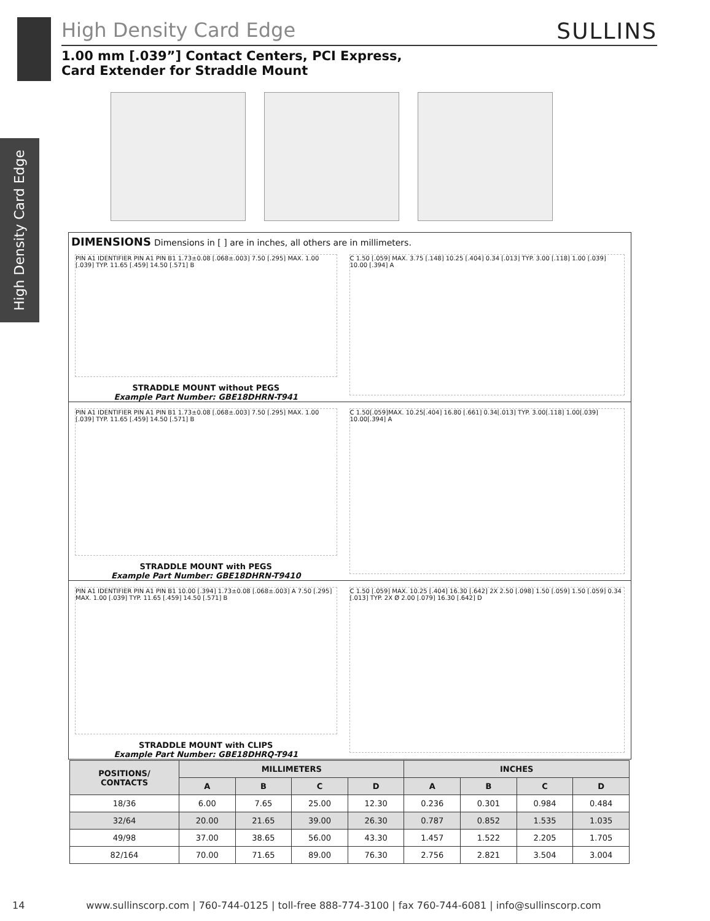High Density Card Edge
High Density Card Edge SULLINS
1.00 mm [.039”] Contact Centers, PCI Express,
Card Extender for Straddle Mount
DIMENSIONS Dimensions in [ ] are in inches, all others are in millimeters.
PIN A1 IDENTIFIER PIN A1 PIN B1 1.73±0.08 [.068±.003] 7.50 [.295] MAX. 1.00 [.039] TYP. 11.65 [.459] 14.50 [.571] B
STRADDLE MOUNT without PEGS
Example Part Number: GBE18DHRN-T941
C 1.50 [.059] MAX. 3.75 [.148] 10.25 [.404] 0.34 [.013] TYP. 3.00 [.118] 1.00 [.039] 10.00 [.394] A
PIN A1 IDENTIFIER PIN A1 PIN B1 1.73±0.08 [.068±.003] 7.50 [.295] MAX. 1.00 [.039] TYP. 11.65 [.459] 14.50 [.571] B
STRADDLE MOUNT with PEGS
Example Part Number: GBE18DHRN-T9410
C 1.50[.059]MAX. 10.25[.404] 16.80 [.661] 0.34[.013] TYP. 3.00[.118] 1.00[.039] 10.00[.394] A
PIN A1 IDENTIFIER PIN A1 PIN B1 10.00 [.394] 1.73±0.08 [.068±.003] A 7.50 [.295] MAX. 1.00 [.039] TYP. 11.65 [.459] 14.50 [.571] B
STRADDLE MOUNT with CLIPS
Example Part Number: GBE18DHRQ-T941
C 1.50 [.059] MAX. 10.25 [.404] 16.30 [.642] 2X 2.50 [.098] 1.50 [.059] 1.50 [.059] 0.34 [.013] TYP. 2X Ø 2.00 [.079] 16.30 [.642] D
| POSITIONS/ CONTACTS | MILLIMETERS | | | | INCHES | | | |
| --- | --- | --- | --- | --- | --- | --- | --- | --- |
| | A | B | C | D | A | B | C | D |
| 18/36 | 6.00 | 7.65 | 25.00 | 12.30 | 0.236 | 0.301 | 0.984 | 0.484 |
| 32/64 | 20.00 | 21.65 | 39.00 | 26.30 | 0.787 | 0.852 | 1.535 | 1.035 |
| 49/98 | 37.00 | 38.65 | 56.00 | 43.30 | 1.457 | 1.522 | 2.205 | 1.705 |
| 82/164 | 70.00 | 71.65 | 89.00 | 76.30 | 2.756 | 2.821 | 3.504 | 3.004 |
14 www.sullinscorp.com | 760-744-0125 | toll-free 888-774-3100 | fax 760-744-6081 | info@sullinscorp.com